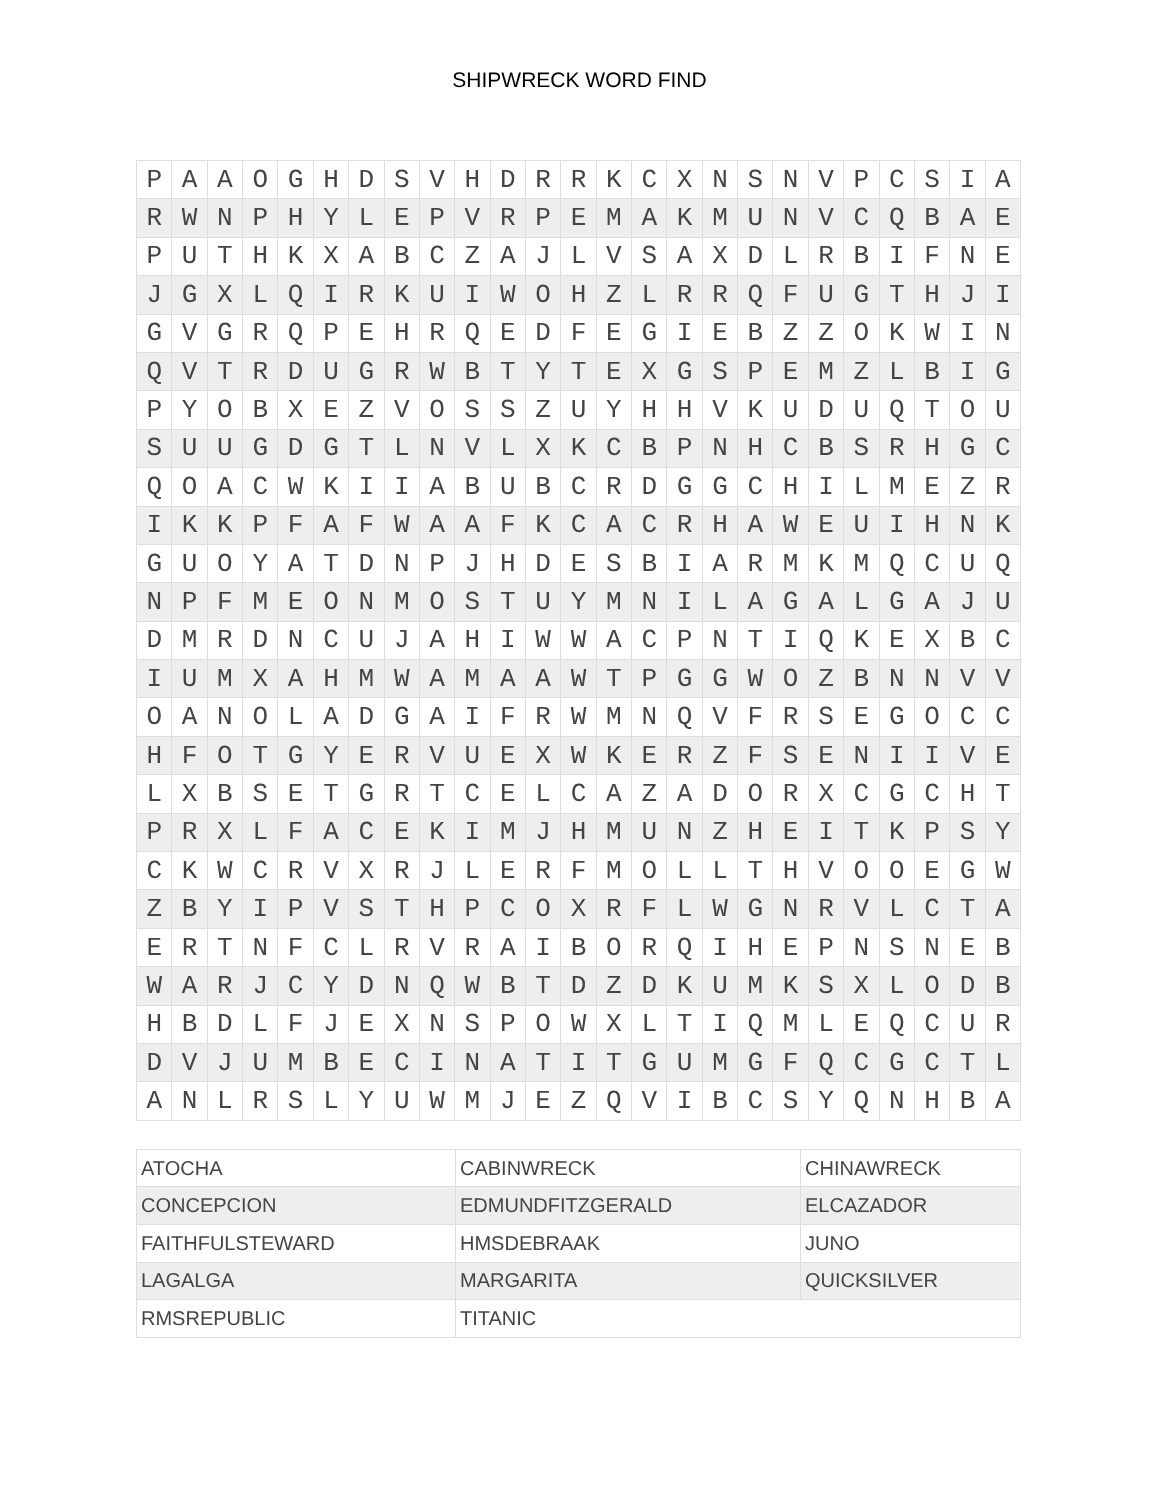SHIPWRECK WORD FIND
| P | A | A | O | G | H | D | S | V | H | D | R | R | K | C | X | N | S | N | V | P | C | S | I | A |
| R | W | N | P | H | Y | L | E | P | V | R | P | E | M | A | K | M | U | N | V | C | Q | B | A | E |
| P | U | T | H | K | X | A | B | C | Z | A | J | L | V | S | A | X | D | L | R | B | I | F | N | E |
| J | G | X | L | Q | I | R | K | U | I | W | O | H | Z | L | R | R | Q | F | U | G | T | H | J | I |
| G | V | G | R | Q | P | E | H | R | Q | E | D | F | E | G | I | E | B | Z | Z | O | K | W | I | N |
| Q | V | T | R | D | U | G | R | W | B | T | Y | T | E | X | G | S | P | E | M | Z | L | B | I | G |
| P | Y | O | B | X | E | Z | V | O | S | S | Z | U | Y | H | H | V | K | U | D | U | Q | T | O | U |
| S | U | U | G | D | G | T | L | N | V | L | X | K | C | B | P | N | H | C | B | S | R | H | G | C |
| Q | O | A | C | W | K | I | I | A | B | U | B | C | R | D | G | G | C | H | I | L | M | E | Z | R |
| I | K | K | P | F | A | F | W | A | A | F | K | C | A | C | R | H | A | W | E | U | I | H | N | K |
| G | U | O | Y | A | T | D | N | P | J | H | D | E | S | B | I | A | R | M | K | M | Q | C | U | Q |
| N | P | F | M | E | O | N | M | O | S | T | U | Y | M | N | I | L | A | G | A | L | G | A | J | U |
| D | M | R | D | N | C | U | J | A | H | I | W | W | A | C | P | N | T | I | Q | K | E | X | B | C |
| I | U | M | X | A | H | M | W | A | M | A | A | W | T | P | G | G | W | O | Z | B | N | N | V | V |
| O | A | N | O | L | A | D | G | A | I | F | R | W | M | N | Q | V | F | R | S | E | G | O | C | C |
| H | F | O | T | G | Y | E | R | V | U | E | X | W | K | E | R | Z | F | S | E | N | I | I | V | E |
| L | X | B | S | E | T | G | R | T | C | E | L | C | A | Z | A | D | O | R | X | C | G | C | H | T |
| P | R | X | L | F | A | C | E | K | I | M | J | H | M | U | N | Z | H | E | I | T | K | P | S | Y |
| C | K | W | C | R | V | X | R | J | L | E | R | F | M | O | L | L | T | H | V | O | O | E | G | W |
| Z | B | Y | I | P | V | S | T | H | P | C | O | X | R | F | L | W | G | N | R | V | L | C | T | A |
| E | R | T | N | F | C | L | R | V | R | A | I | B | O | R | Q | I | H | E | P | N | S | N | E | B |
| W | A | R | J | C | Y | D | N | Q | W | B | T | D | Z | D | K | U | M | K | S | X | L | O | D | B |
| H | B | D | L | F | J | E | X | N | S | P | O | W | X | L | T | I | Q | M | L | E | Q | C | U | R |
| D | V | J | U | M | B | E | C | I | N | A | T | I | T | G | U | M | G | F | Q | C | G | C | T | L |
| A | N | L | R | S | L | Y | U | W | M | J | E | Z | Q | V | I | B | C | S | Y | Q | N | H | B | A |
| ATOCHA | CABINWRECK | CHINAWRECK |
| CONCEPCION | EDMUNDFITZGERALD | ELCAZADOR |
| FAITHFULSTEWARD | HMSDEBRAAK | JUNO |
| LAGALGA | MARGARITA | QUICKSILVER |
| RMSREPUBLIC | TITANIC | |